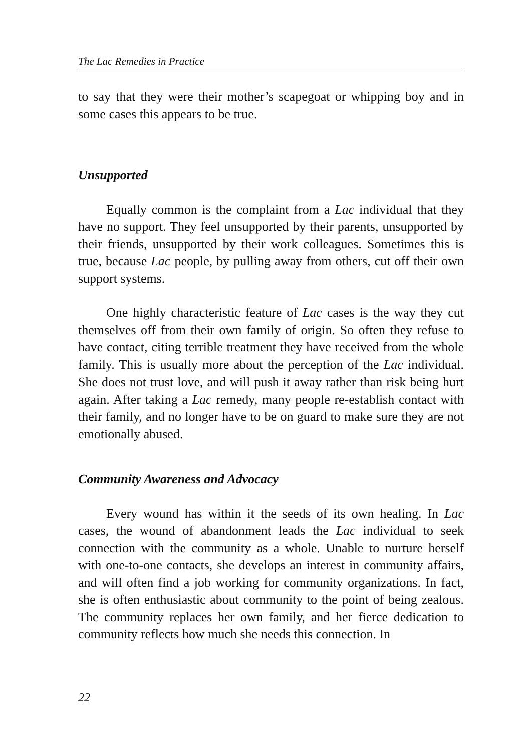The Lac Remedies in Practice
to say that they were their mother’s scapegoat or whipping boy and in some cases this appears to be true.
Unsupported
Equally common is the complaint from a Lac individual that they have no support. They feel unsupported by their parents, unsupported by their friends, unsupported by their work colleagues. Sometimes this is true, because Lac people, by pulling away from others, cut off their own support systems.
One highly characteristic feature of Lac cases is the way they cut themselves off from their own family of origin. So often they refuse to have contact, citing terrible treatment they have received from the whole family. This is usually more about the perception of the Lac individual. She does not trust love, and will push it away rather than risk being hurt again. After taking a Lac remedy, many people re-establish contact with their family, and no longer have to be on guard to make sure they are not emotionally abused.
Community Awareness and Advocacy
Every wound has within it the seeds of its own healing. In Lac cases, the wound of abandonment leads the Lac individual to seek connection with the community as a whole. Unable to nurture herself with one-to-one contacts, she develops an interest in community affairs, and will often find a job working for community organizations. In fact, she is often enthusiastic about community to the point of being zealous. The community replaces her own family, and her fierce dedication to community reflects how much she needs this connection. In
22